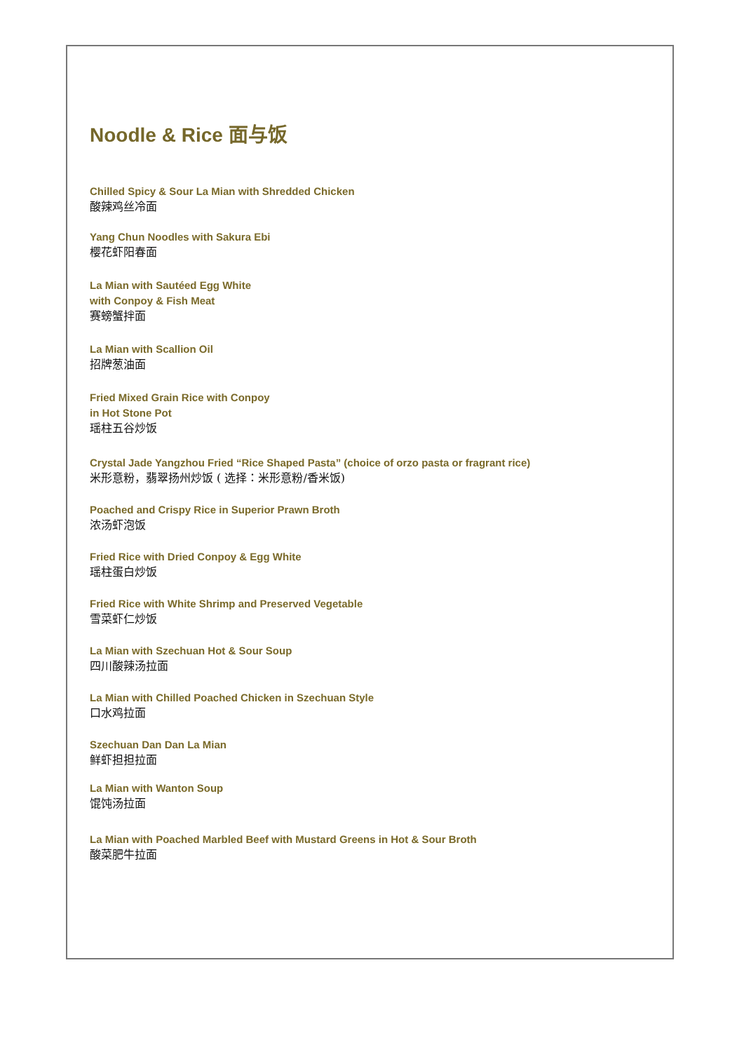Noodle & Rice 面与饭
Chilled Spicy & Sour La Mian with Shredded Chicken
酸辣鸡丝冷面
Yang Chun Noodles with Sakura Ebi
樱花虾阳春面
La Mian with Sautéed Egg White
with Conpoy & Fish Meat
赛螃蟹拌面
La Mian with Scallion Oil
招牌葱油面
Fried Mixed Grain Rice with Conpoy
in Hot Stone Pot
瑶柱五谷炒饭
Crystal Jade Yangzhou Fried “Rice Shaped Pasta” (choice of orzo pasta or fragrant rice)
米形意粉，翡翠扬州炒饭 ( 选择：米形意粉/香米饭)
Poached and Crispy Rice in Superior Prawn Broth
浓汤虾泡饭
Fried Rice with Dried Conpoy & Egg White
瑶柱蛋白炒饭
Fried Rice with White Shrimp and Preserved Vegetable
雪菜虾仁炒饭
La Mian with Szechuan Hot & Sour Soup
四川酸辣汤拉面
La Mian with Chilled Poached Chicken in Szechuan Style
口水鸡拉面
Szechuan Dan Dan La Mian
鲜虾担担拉面
La Mian with Wanton Soup
馄饨汤拉面
La Mian with Poached Marbled Beef with Mustard Greens in Hot & Sour Broth
酸菜肥牛拉面